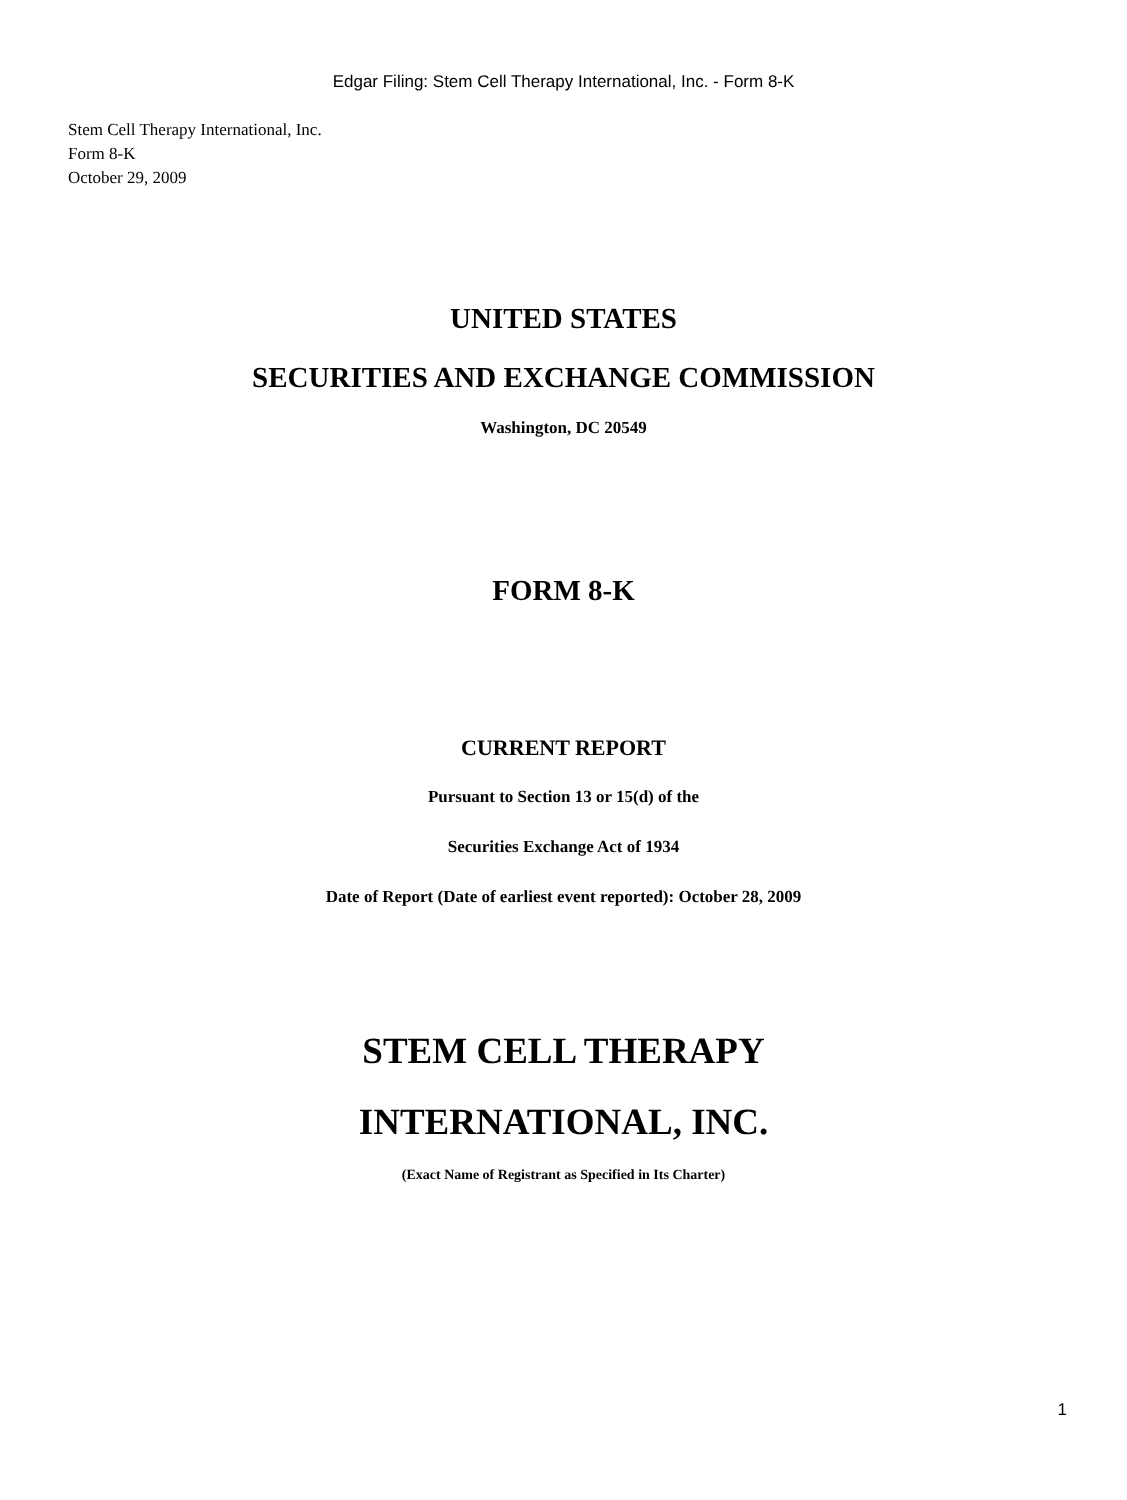Edgar Filing: Stem Cell Therapy International, Inc. - Form 8-K
Stem Cell Therapy International, Inc.
Form 8-K
October 29, 2009
UNITED STATES
SECURITIES AND EXCHANGE COMMISSION
Washington, DC 20549
FORM 8-K
CURRENT REPORT
Pursuant to Section 13 or 15(d) of the
Securities Exchange Act of 1934
Date of Report (Date of earliest event reported): October 28, 2009
STEM CELL THERAPY
INTERNATIONAL, INC.
(Exact Name of Registrant as Specified in Its Charter)
1